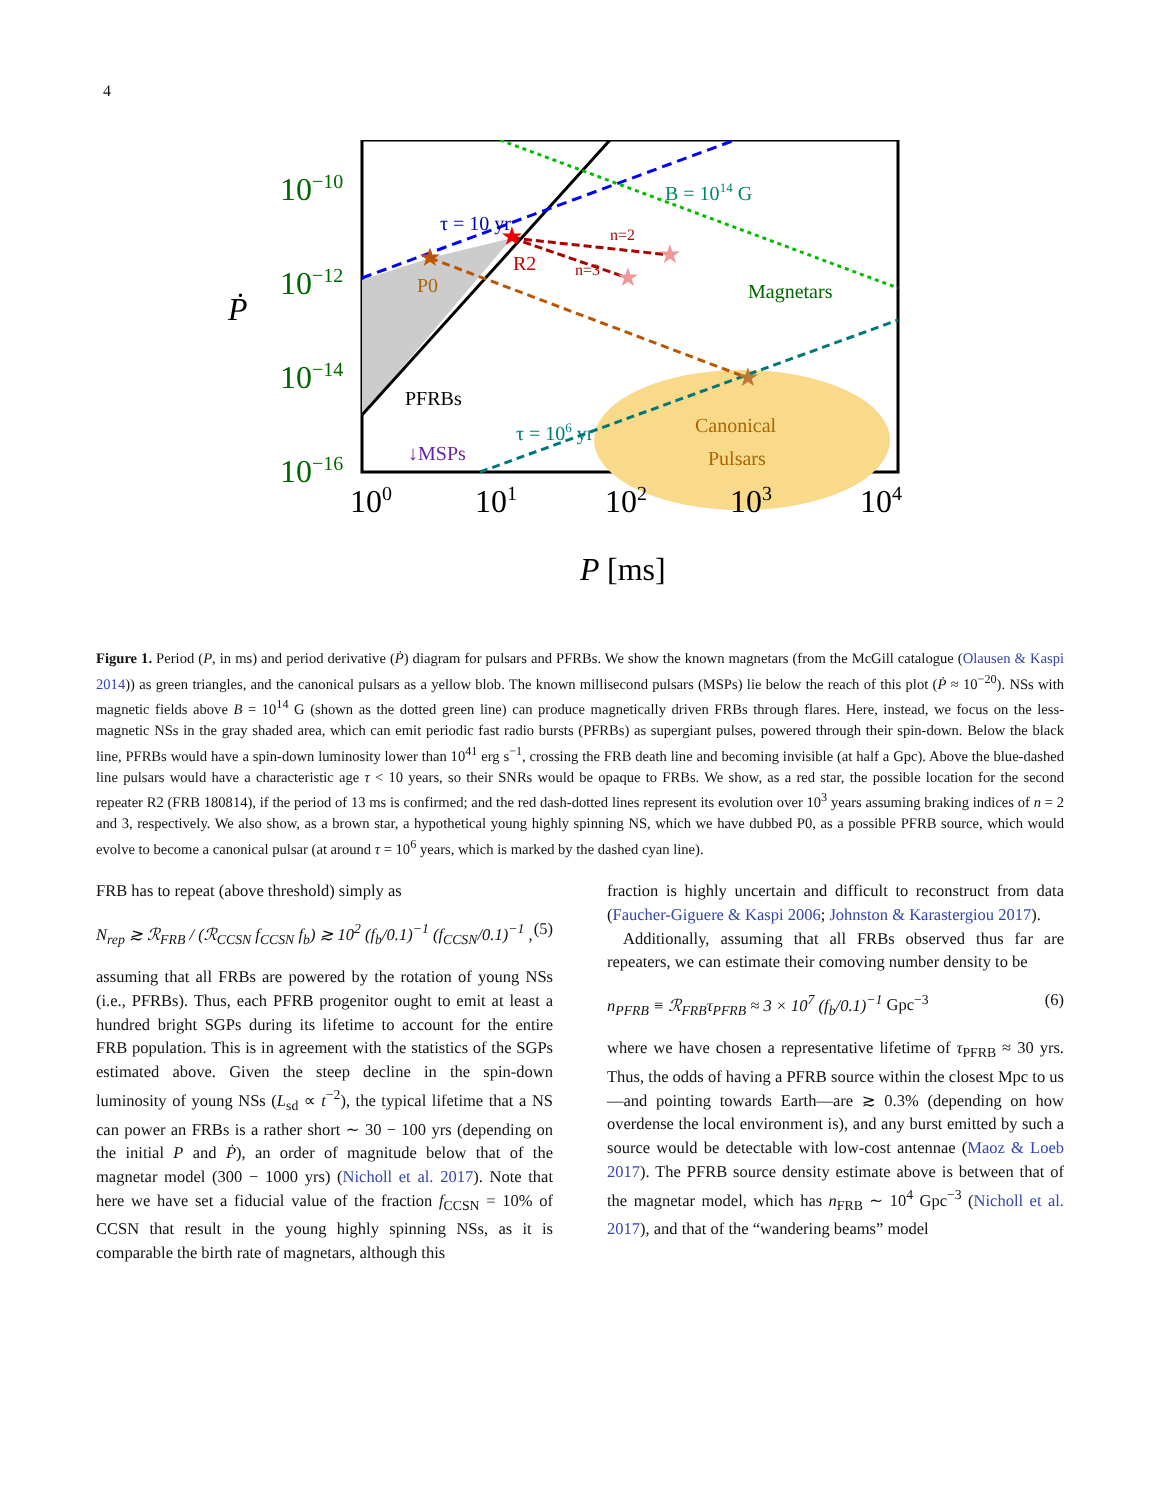4
★
★
★
★
★
10−10
10−12
10−14
10−16
100
101
102
103
104
P [ms]
Ṗ
τ = 10 yr
B = 1014 G
n=2
n=3
R2
P0
Magnetars
PFRBs
τ = 106 yr
Canonical
Pulsars
↓MSPs
Figure 1. Period (P, in ms) and period derivative (Ṗ) diagram for pulsars and PFRBs. We show the known magnetars (from the McGill catalogue (Olausen & Kaspi 2014)) as green triangles, and the canonical pulsars as a yellow blob. The known millisecond pulsars (MSPs) lie below the reach of this plot (Ṗ ≈ 10<sup>−20</sup>). NSs with magnetic fields above B = 10<sup>14</sup> G (shown as the dotted green line) can produce magnetically driven FRBs through flares. Here, instead, we focus on the less-magnetic NSs in the gray shaded area, which can emit periodic fast radio bursts (PFRBs) as supergiant pulses, powered through their spin-down. Below the black line, PFRBs would have a spin-down luminosity lower than 10<sup>41</sup> erg s<sup>−1</sup>, crossing the FRB death line and becoming invisible (at half a Gpc). Above the blue-dashed line pulsars would have a characteristic age τ < 10 years, so their SNRs would be opaque to FRBs. We show, as a red star, the possible location for the second repeater R2 (FRB 180814), if the period of 13 ms is confirmed; and the red dash-dotted lines represent its evolution over 10<sup>3</sup> years assuming braking indices of n = 2 and 3, respectively. We also show, as a brown star, a hypothetical young highly spinning NS, which we have dubbed P0, as a possible PFRB source, which would evolve to become a canonical pulsar (at around τ = 10<sup>6</sup> years, which is marked by the dashed cyan line).
FRB has to repeat (above threshold) simply as
N<sub>rep</sub> ≳ ℛ<sub>FRB</sub> / (ℛ<sub>CCSN</sub> f<sub>CCSN</sub> f<sub>b</sub>) ≳ 10<sup>2</sup> (f<sub>b</sub>/0.1)<sup>−1</sup> (f<sub>CCSN</sub>/0.1)<sup>−1</sup> , (5)
assuming that all FRBs are powered by the rotation of young NSs (i.e., PFRBs). Thus, each PFRB progenitor ought to emit at least a hundred bright SGPs during its lifetime to account for the entire FRB population. This is in agreement with the statistics of the SGPs estimated above. Given the steep decline in the spin-down luminosity of young NSs (L<sub>sd</sub> ∝ t<sup>−2</sup>), the typical lifetime that a NS can power an FRBs is a rather short ∼ 30 − 100 yrs (depending on the initial P and Ṗ), an order of magnitude below that of the magnetar model (300 − 1000 yrs) (Nicholl et al. 2017). Note that here we have set a fiducial value of the fraction f<sub>CCSN</sub> = 10% of CCSN that result in the young highly spinning NSs, as it is comparable the birth rate of magnetars, although this
fraction is highly uncertain and difficult to reconstruct from data (Faucher-Giguere & Kaspi 2006; Johnston & Karastergiou 2017).
Additionally, assuming that all FRBs observed thus far are repeaters, we can estimate their comoving number density to be
n<sub>PFRB</sub> ≡ ℛ<sub>FRB</sub>τ<sub>PFRB</sub> ≈ 3 × 10<sup>7</sup> (f<sub>b</sub>/0.1)<sup>−1</sup> Gpc<sup>−3</sup> (6)
where we have chosen a representative lifetime of τ<sub>PFRB</sub> ≈ 30 yrs. Thus, the odds of having a PFRB source within the closest Mpc to us—and pointing towards Earth—are ≳ 0.3% (depending on how overdense the local environment is), and any burst emitted by such a source would be detectable with low-cost antennae (Maoz & Loeb 2017). The PFRB source density estimate above is between that of the magnetar model, which has n<sub>FRB</sub> ∼ 10<sup>4</sup> Gpc<sup>−3</sup> (Nicholl et al. 2017), and that of the “wandering beams” model